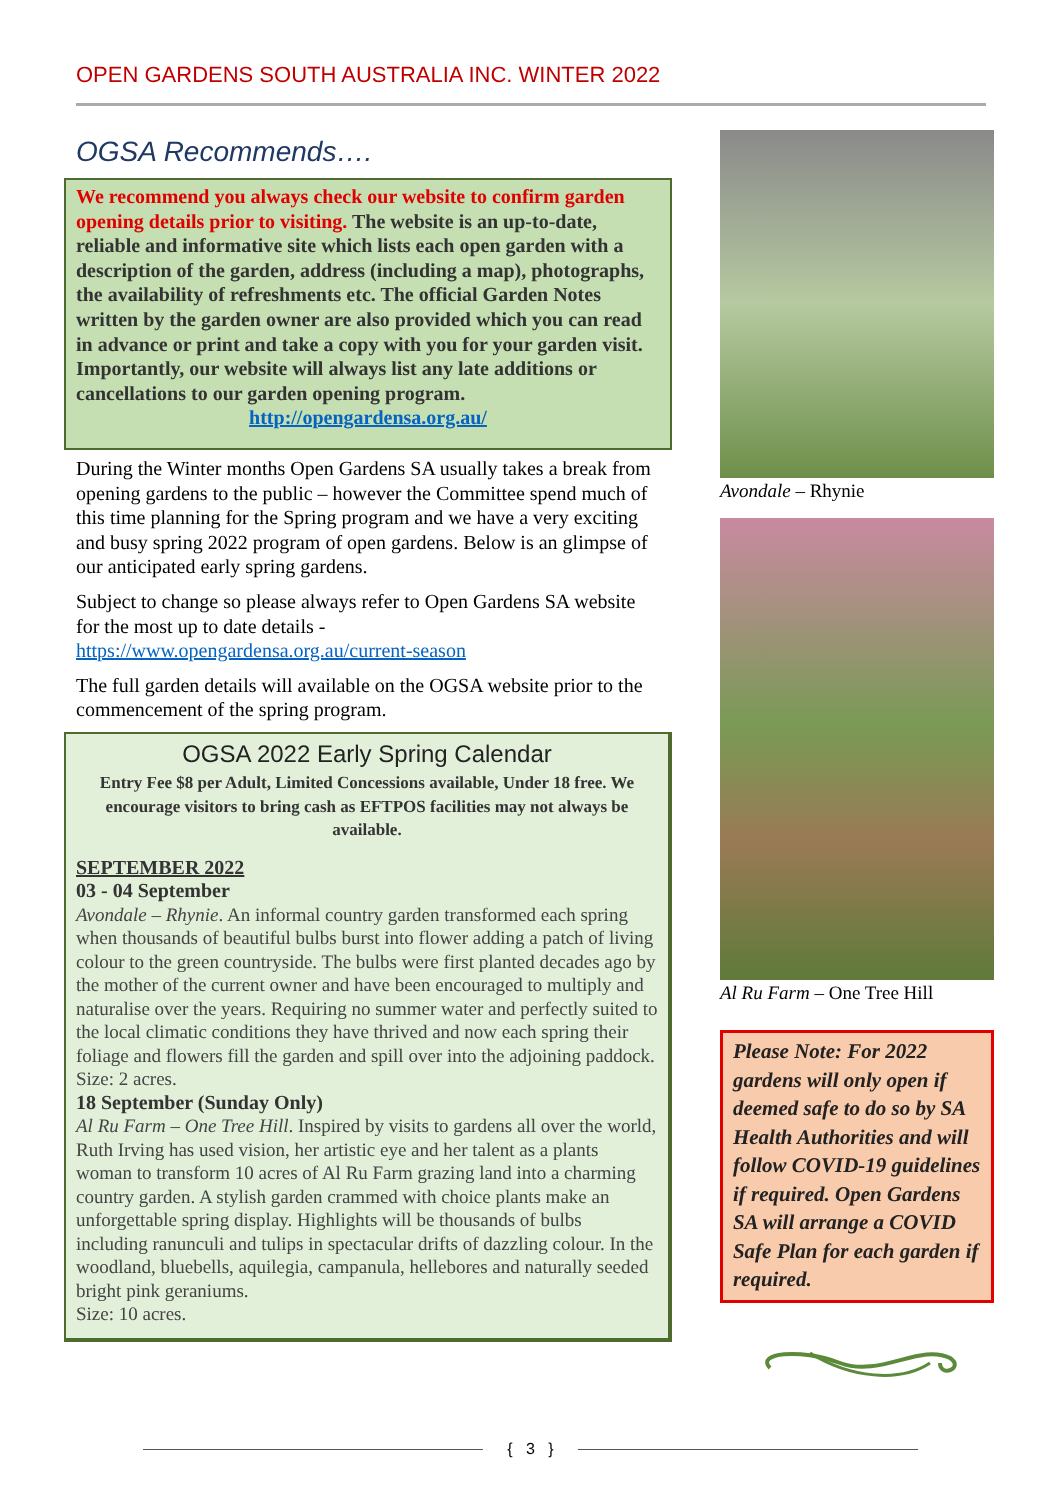OPEN GARDENS SOUTH AUSTRALIA INC. WINTER 2022
OGSA Recommends….
We recommend you always check our website to confirm garden opening details prior to visiting. The website is an up-to-date, reliable and informative site which lists each open garden with a description of the garden, address (including a map), photographs, the availability of refreshments etc. The official Garden Notes written by the garden owner are also provided which you can read in advance or print and take a copy with you for your garden visit. Importantly, our website will always list any late additions or cancellations to our garden opening program.
http://opengardensa.org.au/
During the Winter months Open Gardens SA usually takes a break from opening gardens to the public – however the Committee spend much of this time planning for the Spring program and we have a very exciting and busy spring 2022 program of open gardens. Below is an glimpse of our anticipated early spring gardens.
Subject to change so please always refer to Open Gardens SA website for the most up to date details - https://www.opengardensa.org.au/current-season
The full garden details will available on the OGSA website prior to the commencement of the spring program.
OGSA 2022 Early Spring Calendar
Entry Fee $8 per Adult, Limited Concessions available, Under 18 free. We encourage visitors to bring cash as EFTPOS facilities may not always be available.
SEPTEMBER 2022
03 - 04 September
Avondale – Rhynie. An informal country garden transformed each spring when thousands of beautiful bulbs burst into flower adding a patch of living colour to the green countryside. The bulbs were first planted decades ago by the mother of the current owner and have been encouraged to multiply and naturalise over the years. Requiring no summer water and perfectly suited to the local climatic conditions they have thrived and now each spring their foliage and flowers fill the garden and spill over into the adjoining paddock.
Size: 2 acres.
18 September (Sunday Only)
Al Ru Farm – One Tree Hill. Inspired by visits to gardens all over the world, Ruth Irving has used vision, her artistic eye and her talent as a plants woman to transform 10 acres of Al Ru Farm grazing land into a charming country garden. A stylish garden crammed with choice plants make an unforgettable spring display. Highlights will be thousands of bulbs including ranunculi and tulips in spectacular drifts of dazzling colour. In the woodland, bluebells, aquilegia, campanula, hellebores and naturally seeded bright pink geraniums.
Size: 10 acres.
Avondale – Rhynie
Al Ru Farm – One Tree Hill
Please Note: For 2022 gardens will only open if deemed safe to do so by SA Health Authorities and will follow COVID-19 guidelines if required. Open Gardens SA will arrange a COVID Safe Plan for each garden if required.
{ 3 }